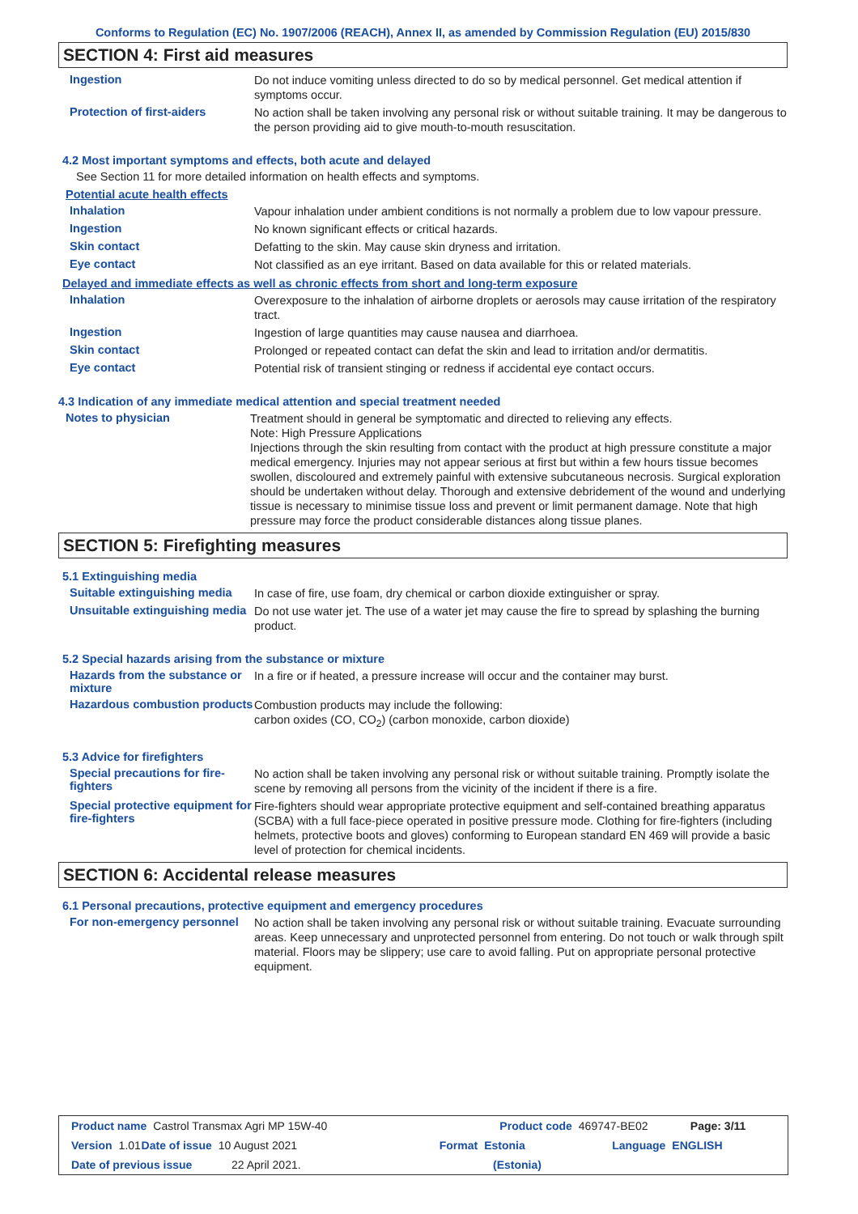Conforms to Regulation (EC) No. 1907/2006 (REACH), Annex II, as amended by Commission Regulation (EU) 2015/830
SECTION 4: First aid measures
Ingestion
Do not induce vomiting unless directed to do so by medical personnel. Get medical attention if symptoms occur.
Protection of first-aiders
No action shall be taken involving any personal risk or without suitable training. It may be dangerous to the person providing aid to give mouth-to-mouth resuscitation.
4.2 Most important symptoms and effects, both acute and delayed
See Section 11 for more detailed information on health effects and symptoms.
Potential acute health effects
Inhalation
Vapour inhalation under ambient conditions is not normally a problem due to low vapour pressure.
Ingestion
No known significant effects or critical hazards.
Skin contact
Defatting to the skin. May cause skin dryness and irritation.
Eye contact
Not classified as an eye irritant. Based on data available for this or related materials.
Delayed and immediate effects as well as chronic effects from short and long-term exposure
Inhalation
Overexposure to the inhalation of airborne droplets or aerosols may cause irritation of the respiratory tract.
Ingestion
Ingestion of large quantities may cause nausea and diarrhoea.
Skin contact
Prolonged or repeated contact can defat the skin and lead to irritation and/or dermatitis.
Eye contact
Potential risk of transient stinging or redness if accidental eye contact occurs.
4.3 Indication of any immediate medical attention and special treatment needed
Notes to physician
Treatment should in general be symptomatic and directed to relieving any effects.
Note: High Pressure Applications
Injections through the skin resulting from contact with the product at high pressure constitute a major medical emergency. Injuries may not appear serious at first but within a few hours tissue becomes swollen, discoloured and extremely painful with extensive subcutaneous necrosis. Surgical exploration should be undertaken without delay. Thorough and extensive debridement of the wound and underlying tissue is necessary to minimise tissue loss and prevent or limit permanent damage. Note that high pressure may force the product considerable distances along tissue planes.
SECTION 5: Firefighting measures
5.1 Extinguishing media
Suitable extinguishing media
In case of fire, use foam, dry chemical or carbon dioxide extinguisher or spray.
Unsuitable extinguishing media
Do not use water jet. The use of a water jet may cause the fire to spread by splashing the burning product.
5.2 Special hazards arising from the substance or mixture
Hazards from the substance or mixture
In a fire or if heated, a pressure increase will occur and the container may burst.
Hazardous combustion products
Combustion products may include the following:
carbon oxides (CO, CO<sub>2</sub>) (carbon monoxide, carbon dioxide)
5.3 Advice for firefighters
Special precautions for fire-fighters
No action shall be taken involving any personal risk or without suitable training. Promptly isolate the scene by removing all persons from the vicinity of the incident if there is a fire.
Special protective equipment for fire-fighters
Fire-fighters should wear appropriate protective equipment and self-contained breathing apparatus (SCBA) with a full face-piece operated in positive pressure mode. Clothing for fire-fighters (including helmets, protective boots and gloves) conforming to European standard EN 469 will provide a basic level of protection for chemical incidents.
SECTION 6: Accidental release measures
6.1 Personal precautions, protective equipment and emergency procedures
For non-emergency personnel
No action shall be taken involving any personal risk or without suitable training. Evacuate surrounding areas. Keep unnecessary and unprotected personnel from entering. Do not touch or walk through spilt material. Floors may be slippery; use care to avoid falling. Put on appropriate personal protective equipment.
Product name Castrol Transmax Agri MP 15W-40 Product code 469747-BE02 Page: 3/11
Version 1.01 Date of issue 10 August 2021 Format Estonia Language ENGLISH
Date of previous issue 22 April 2021. (Estonia)